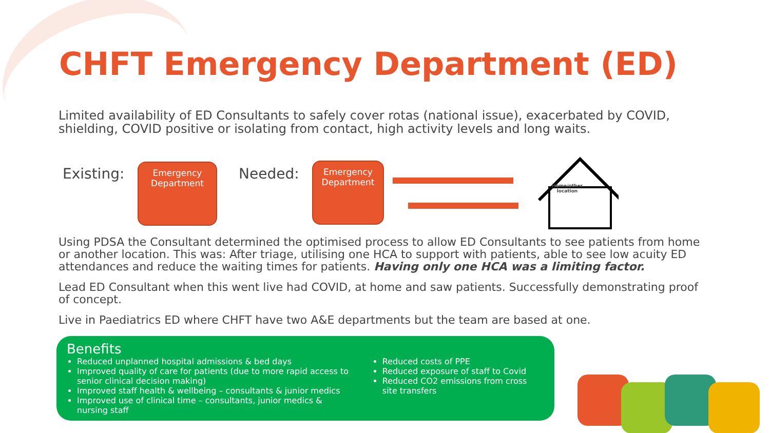CHFT Emergency Department (ED)
Limited availability of ED Consultants to safely cover rotas (national issue), exacerbated by COVID, shielding, COVID positive or isolating from contact, high activity levels and long waits.
Existing:
Emergency
Department
Needed:
Emergency
Department
Home/other
location
Using PDSA the Consultant determined the optimised process to allow ED Consultants to see patients from home or another location. This was: After triage, utilising one HCA to support with patients, able to see low acuity ED attendances and reduce the waiting times for patients. Having only one HCA was a limiting factor.
Lead ED Consultant when this went live had COVID, at home and saw patients. Successfully demonstrating proof of concept.
Live in Paediatrics ED where CHFT have two A&E departments but the team are based at one.
Benefits
Reduced unplanned hospital admissions & bed days
Improved quality of care for patients (due to more rapid access to senior clinical decision making)
Improved staff health & wellbeing – consultants & junior medics
Improved use of clinical time – consultants, junior medics & nursing staff
Reduced costs of PPE
Reduced exposure of staff to Covid
Reduced CO2 emissions from cross site transfers